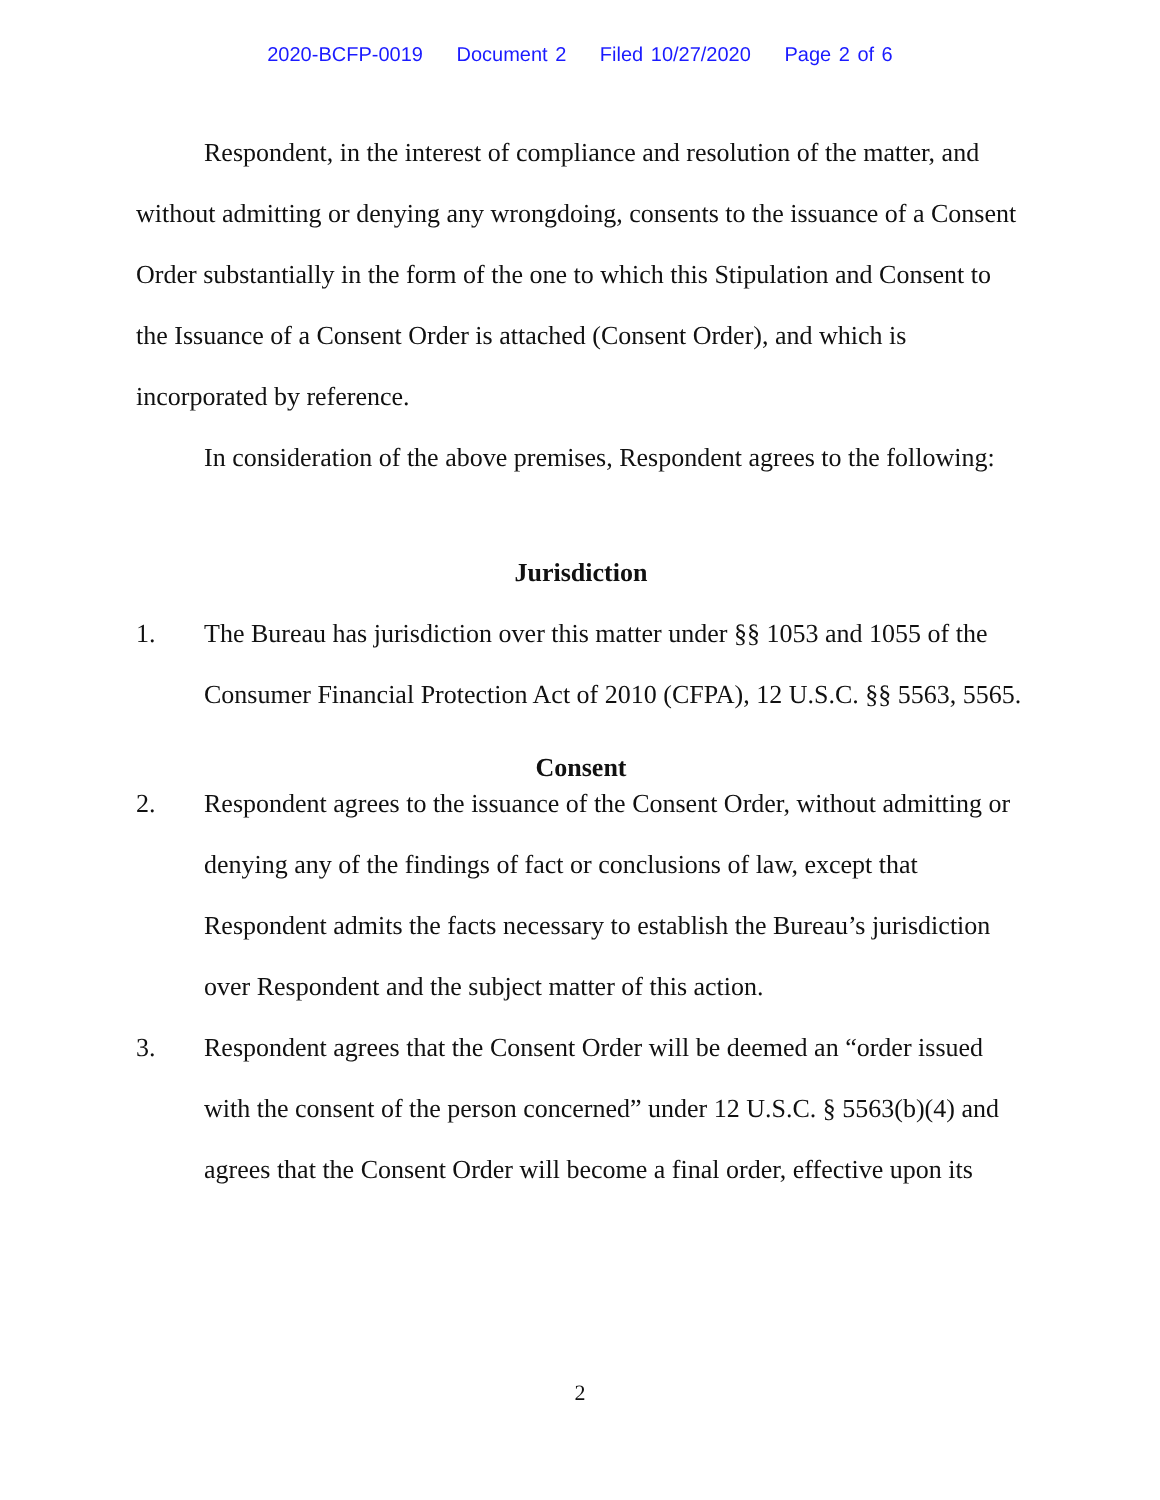2020-BCFP-0019 Document 2 Filed 10/27/2020 Page 2 of 6
Respondent, in the interest of compliance and resolution of the matter, and without admitting or denying any wrongdoing, consents to the issuance of a Consent Order substantially in the form of the one to which this Stipulation and Consent to the Issuance of a Consent Order is attached (Consent Order), and which is incorporated by reference.
In consideration of the above premises, Respondent agrees to the following:
Jurisdiction
1. The Bureau has jurisdiction over this matter under §§ 1053 and 1055 of the Consumer Financial Protection Act of 2010 (CFPA), 12 U.S.C. §§ 5563, 5565.
Consent
2. Respondent agrees to the issuance of the Consent Order, without admitting or denying any of the findings of fact or conclusions of law, except that Respondent admits the facts necessary to establish the Bureau’s jurisdiction over Respondent and the subject matter of this action.
3. Respondent agrees that the Consent Order will be deemed an “order issued with the consent of the person concerned” under 12 U.S.C. § 5563(b)(4) and agrees that the Consent Order will become a final order, effective upon its
2